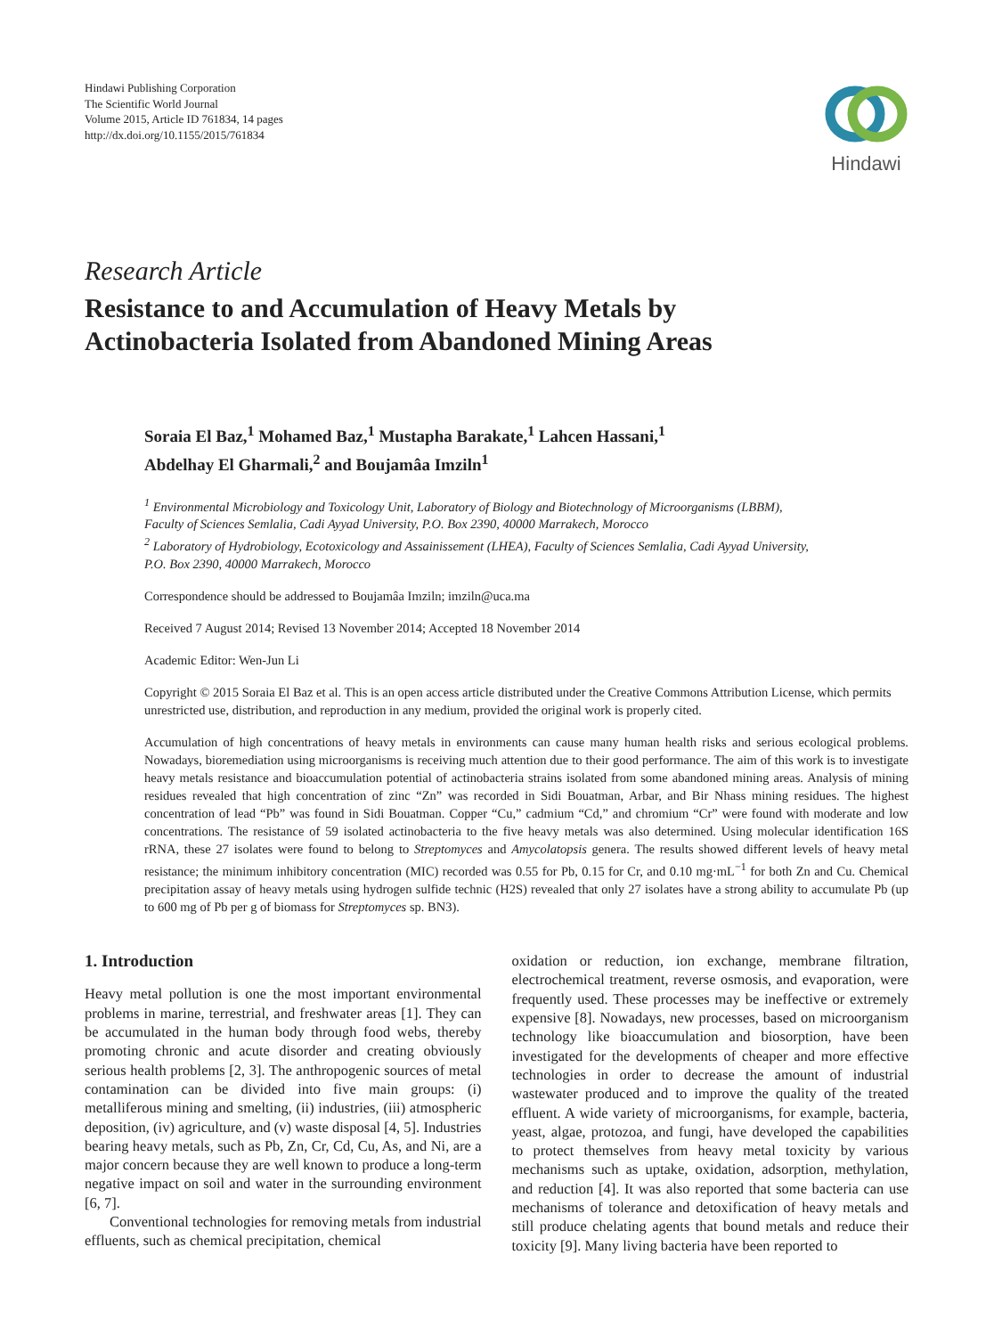Hindawi Publishing Corporation
The Scientific World Journal
Volume 2015, Article ID 761834, 14 pages
http://dx.doi.org/10.1155/2015/761834
Hindawi
Research Article
Resistance to and Accumulation of Heavy Metals by
Actinobacteria Isolated from Abandoned Mining Areas
Soraia El Baz,<sup>1</sup> Mohamed Baz,<sup>1</sup> Mustapha Barakate,<sup>1</sup> Lahcen Hassani,<sup>1</sup>
Abdelhay El Gharmali,<sup>2</sup> and Boujamâa Imziln<sup>1</sup>
<sup>1</sup> Environmental Microbiology and Toxicology Unit, Laboratory of Biology and Biotechnology of Microorganisms (LBBM),
Faculty of Sciences Semlalia, Cadi Ayyad University, P.O. Box 2390, 40000 Marrakech, Morocco
<sup>2</sup> Laboratory of Hydrobiology, Ecotoxicology and Assainissement (LHEA), Faculty of Sciences Semlalia, Cadi Ayyad University,
P.O. Box 2390, 40000 Marrakech, Morocco
Correspondence should be addressed to Boujamâa Imziln; imziln@uca.ma
Received 7 August 2014; Revised 13 November 2014; Accepted 18 November 2014
Academic Editor: Wen-Jun Li
Copyright © 2015 Soraia El Baz et al. This is an open access article distributed under the Creative Commons Attribution License, which permits unrestricted use, distribution, and reproduction in any medium, provided the original work is properly cited.
Accumulation of high concentrations of heavy metals in environments can cause many human health risks and serious ecological problems. Nowadays, bioremediation using microorganisms is receiving much attention due to their good performance. The aim of this work is to investigate heavy metals resistance and bioaccumulation potential of actinobacteria strains isolated from some abandoned mining areas. Analysis of mining residues revealed that high concentration of zinc “Zn” was recorded in Sidi Bouatman, Arbar, and Bir Nhass mining residues. The highest concentration of lead “Pb” was found in Sidi Bouatman. Copper “Cu,” cadmium “Cd,” and chromium “Cr” were found with moderate and low concentrations. The resistance of 59 isolated actinobacteria to the five heavy metals was also determined. Using molecular identification 16S rRNA, these 27 isolates were found to belong to Streptomyces and Amycolatopsis genera. The results showed different levels of heavy metal resistance; the minimum inhibitory concentration (MIC) recorded was 0.55 for Pb, 0.15 for Cr, and 0.10 mg·mL<sup>−1</sup> for both Zn and Cu. Chemical precipitation assay of heavy metals using hydrogen sulfide technic (H2S) revealed that only 27 isolates have a strong ability to accumulate Pb (up to 600 mg of Pb per g of biomass for Streptomyces sp. BN3).
1. Introduction
Heavy metal pollution is one the most important environmental problems in marine, terrestrial, and freshwater areas [1]. They can be accumulated in the human body through food webs, thereby promoting chronic and acute disorder and creating obviously serious health problems [2, 3]. The anthropogenic sources of metal contamination can be divided into five main groups: (i) metalliferous mining and smelting, (ii) industries, (iii) atmospheric deposition, (iv) agriculture, and (v) waste disposal [4, 5]. Industries bearing heavy metals, such as Pb, Zn, Cr, Cd, Cu, As, and Ni, are a major concern because they are well known to produce a long-term negative impact on soil and water in the surrounding environment [6, 7].
Conventional technologies for removing metals from industrial effluents, such as chemical precipitation, chemical
oxidation or reduction, ion exchange, membrane filtration, electrochemical treatment, reverse osmosis, and evaporation, were frequently used. These processes may be ineffective or extremely expensive [8]. Nowadays, new processes, based on microorganism technology like bioaccumulation and biosorption, have been investigated for the developments of cheaper and more effective technologies in order to decrease the amount of industrial wastewater produced and to improve the quality of the treated effluent. A wide variety of microorganisms, for example, bacteria, yeast, algae, protozoa, and fungi, have developed the capabilities to protect themselves from heavy metal toxicity by various mechanisms such as uptake, oxidation, adsorption, methylation, and reduction [4]. It was also reported that some bacteria can use mechanisms of tolerance and detoxification of heavy metals and still produce chelating agents that bound metals and reduce their toxicity [9]. Many living bacteria have been reported to